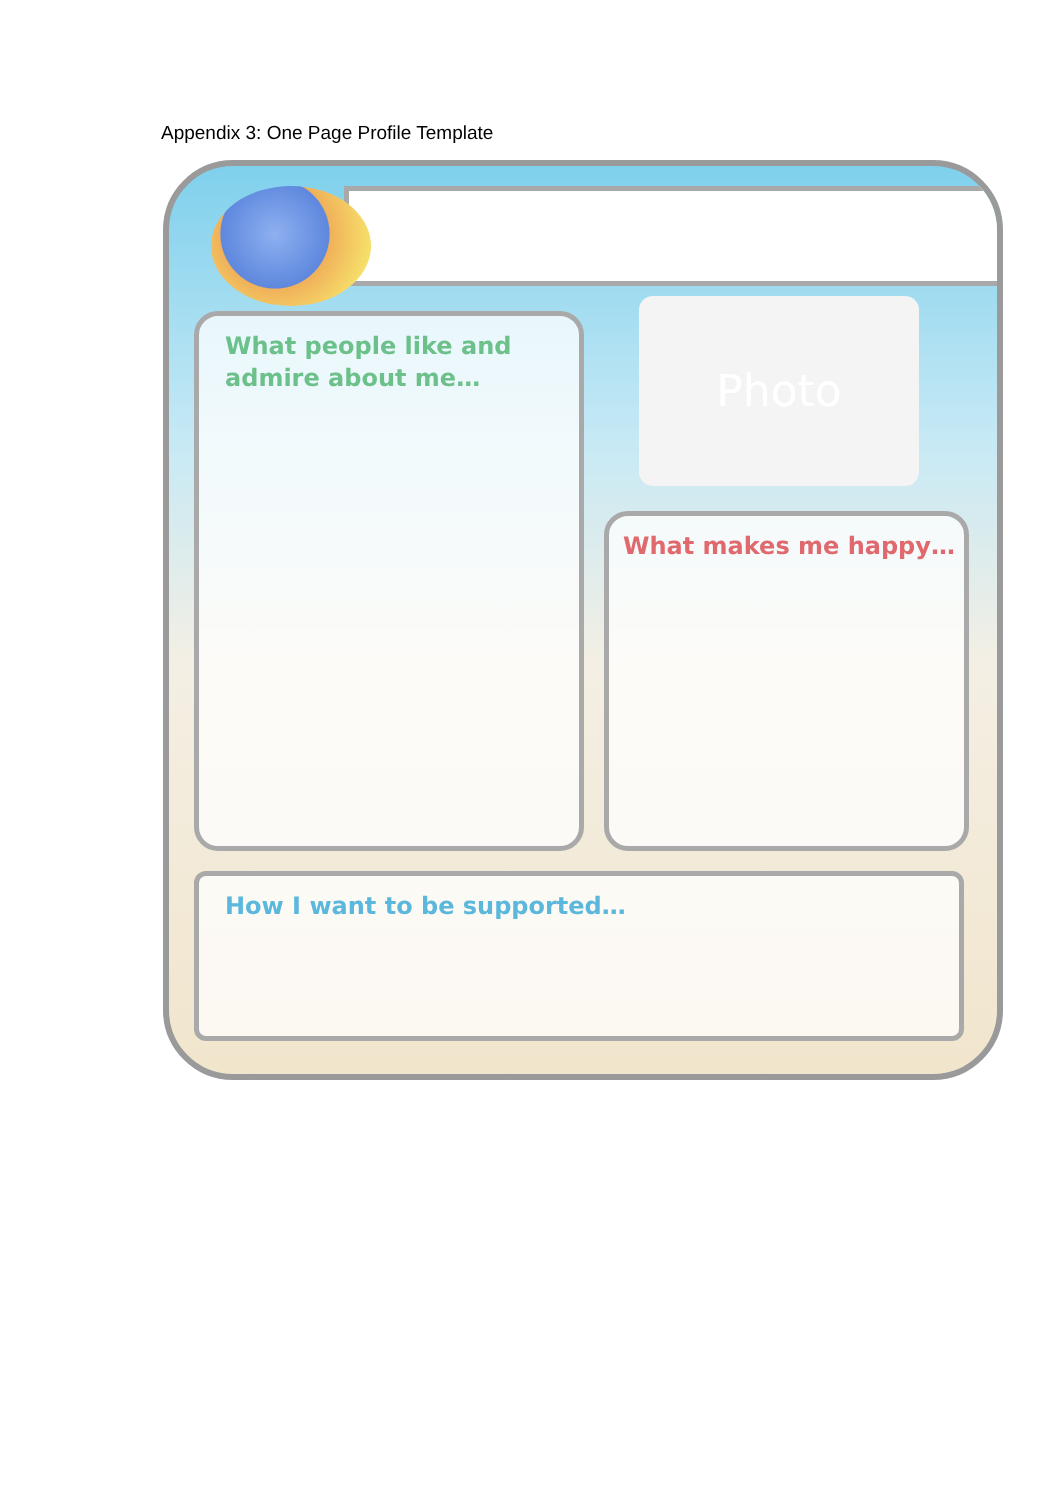Appendix 3: One Page Profile Template
What people like and admire about me… Photo
What makes me happy…
How I want to be supported…